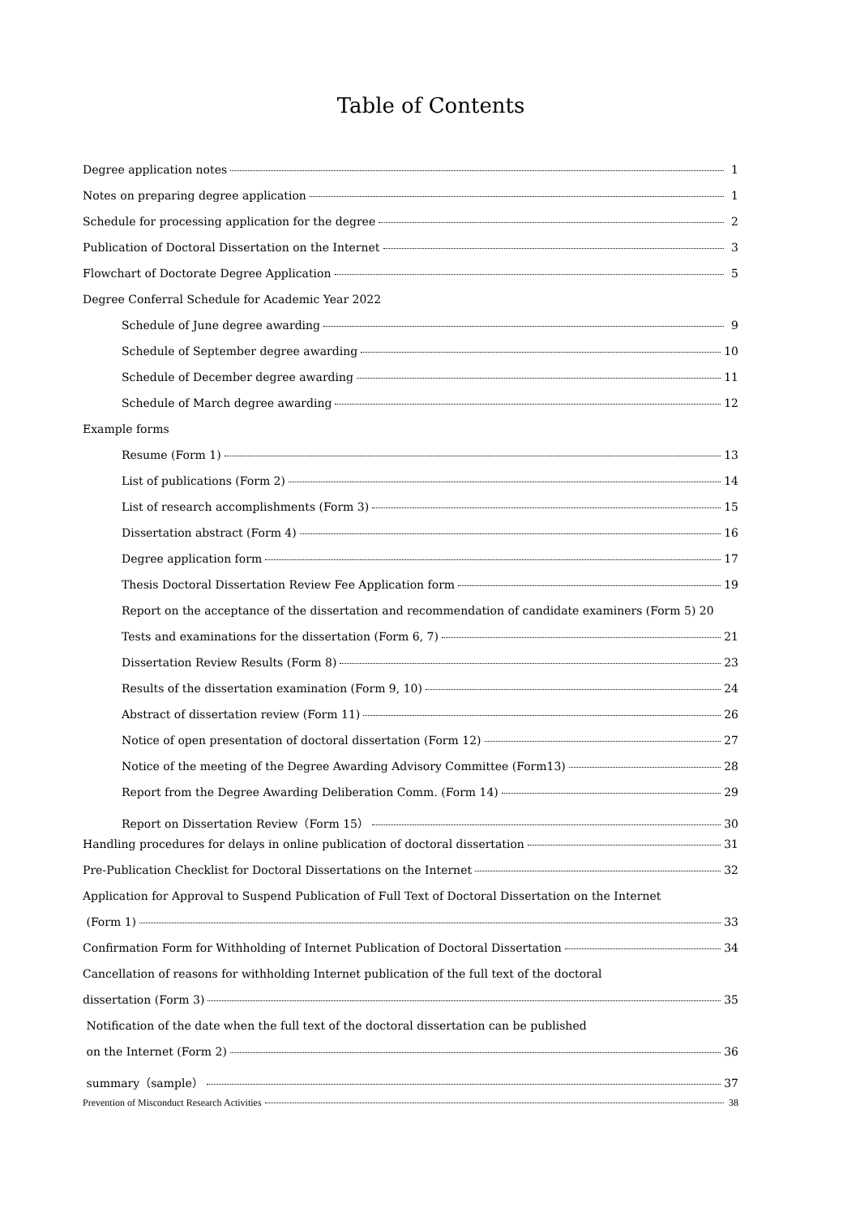Table of Contents
Degree application notes 1
Notes on preparing degree application 1
Schedule for processing application for the degree 2
Publication of Doctoral Dissertation on the Internet 3
Flowchart of Doctorate Degree Application 5
Degree Conferral Schedule for Academic Year 2022
Schedule of June degree awarding 9
Schedule of September degree awarding 10
Schedule of December degree awarding 11
Schedule of March degree awarding 12
Example forms
Resume (Form 1) 13
List of publications (Form 2) 14
List of research accomplishments (Form 3) 15
Dissertation abstract (Form 4) 16
Degree application form 17
Thesis Doctoral Dissertation Review Fee Application form 19
Report on the acceptance of the dissertation and recommendation of candidate examiners (Form 5) 20
Tests and examinations for the dissertation (Form 6, 7) 21
Dissertation Review Results (Form 8) 23
Results of the dissertation examination (Form 9, 10) 24
Abstract of dissertation review (Form 11) 26
Notice of open presentation of doctoral dissertation (Form 12) 27
Notice of the meeting of the Degree Awarding Advisory Committee (Form13) 28
Report from the Degree Awarding Deliberation Comm. (Form 14) 29
Report on Dissertation Review（Form 15） 30
Handling procedures for delays in online publication of doctoral dissertation 31
Pre-Publication Checklist for Doctoral Dissertations on the Internet 32
Application for Approval to Suspend Publication of Full Text of Doctoral Dissertation on the Internet
(Form 1) 33
Confirmation Form for Withholding of Internet Publication of Doctoral Dissertation 34
Cancellation of reasons for withholding Internet publication of the full text of the doctoral
dissertation (Form 3) 35
Notification of the date when the full text of the doctoral dissertation can be published
on the Internet (Form 2) 36
summary（sample） 37
Prevention of Misconduct Research Activities 38